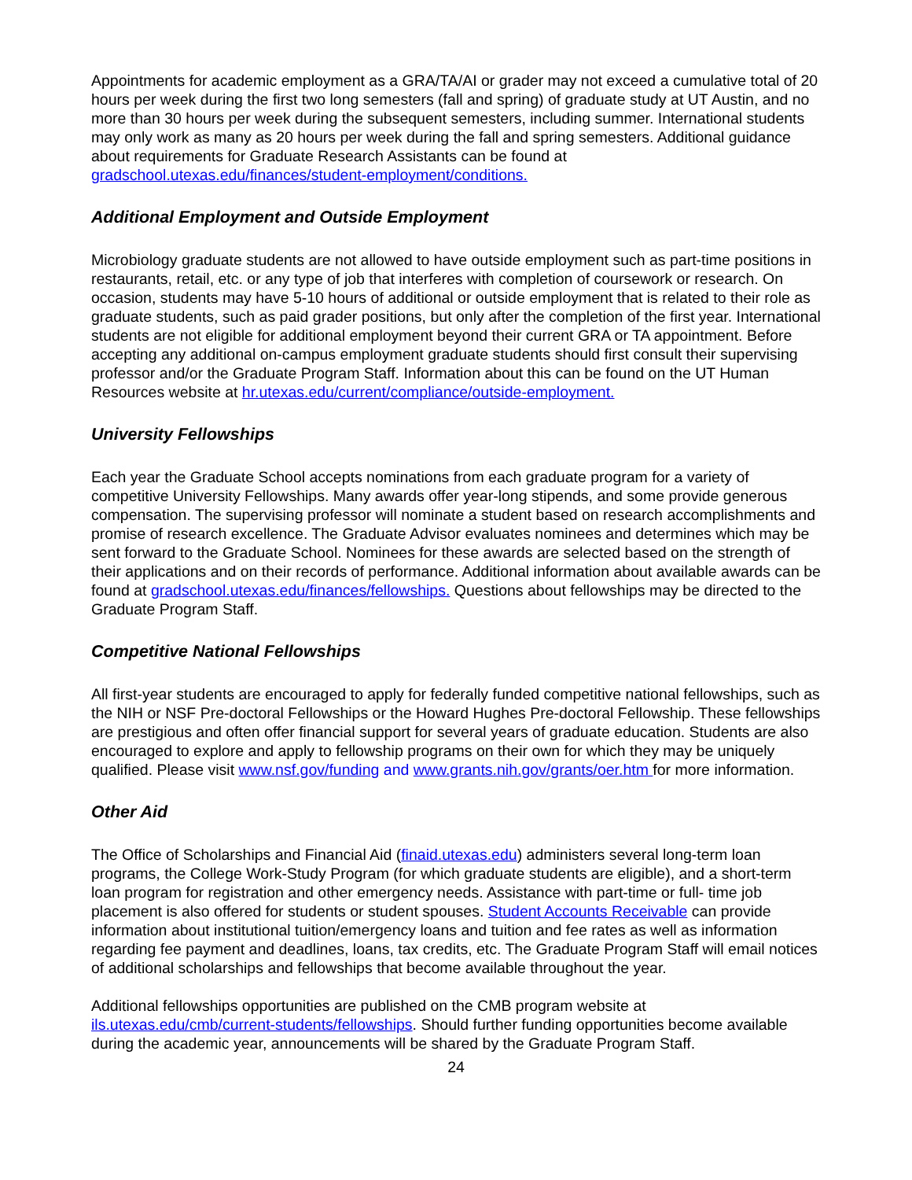Appointments for academic employment as a GRA/TA/AI or grader may not exceed a cumulative total of 20 hours per week during the first two long semesters (fall and spring) of graduate study at UT Austin, and no more than 30 hours per week during the subsequent semesters, including summer. International students may only work as many as 20 hours per week during the fall and spring semesters. Additional guidance about requirements for Graduate Research Assistants can be found at gradschool.utexas.edu/finances/student-employment/conditions.
Additional Employment and Outside Employment
Microbiology graduate students are not allowed to have outside employment such as part-time positions in restaurants, retail, etc. or any type of job that interferes with completion of coursework or research. On occasion, students may have 5-10 hours of additional or outside employment that is related to their role as graduate students, such as paid grader positions, but only after the completion of the first year. International students are not eligible for additional employment beyond their current GRA or TA appointment. Before accepting any additional on-campus employment graduate students should first consult their supervising professor and/or the Graduate Program Staff. Information about this can be found on the UT Human Resources website at hr.utexas.edu/current/compliance/outside-employment.
University Fellowships
Each year the Graduate School accepts nominations from each graduate program for a variety of competitive University Fellowships. Many awards offer year-long stipends, and some provide generous compensation. The supervising professor will nominate a student based on research accomplishments and promise of research excellence. The Graduate Advisor evaluates nominees and determines which may be sent forward to the Graduate School. Nominees for these awards are selected based on the strength of their applications and on their records of performance. Additional information about available awards can be found at gradschool.utexas.edu/finances/fellowships. Questions about fellowships may be directed to the Graduate Program Staff.
Competitive National Fellowships
All first-year students are encouraged to apply for federally funded competitive national fellowships, such as the NIH or NSF Pre-doctoral Fellowships or the Howard Hughes Pre-doctoral Fellowship. These fellowships are prestigious and often offer financial support for several years of graduate education. Students are also encouraged to explore and apply to fellowship programs on their own for which they may be uniquely qualified. Please visit www.nsf.gov/funding and www.grants.nih.gov/grants/oer.htm for more information.
Other Aid
The Office of Scholarships and Financial Aid (finaid.utexas.edu) administers several long-term loan programs, the College Work-Study Program (for which graduate students are eligible), and a short-term loan program for registration and other emergency needs. Assistance with part-time or full- time job placement is also offered for students or student spouses. Student Accounts Receivable can provide information about institutional tuition/emergency loans and tuition and fee rates as well as information regarding fee payment and deadlines, loans, tax credits, etc. The Graduate Program Staff will email notices of additional scholarships and fellowships that become available throughout the year.
Additional fellowships opportunities are published on the CMB program website at ils.utexas.edu/cmb/current-students/fellowships. Should further funding opportunities become available during the academic year, announcements will be shared by the Graduate Program Staff.
24